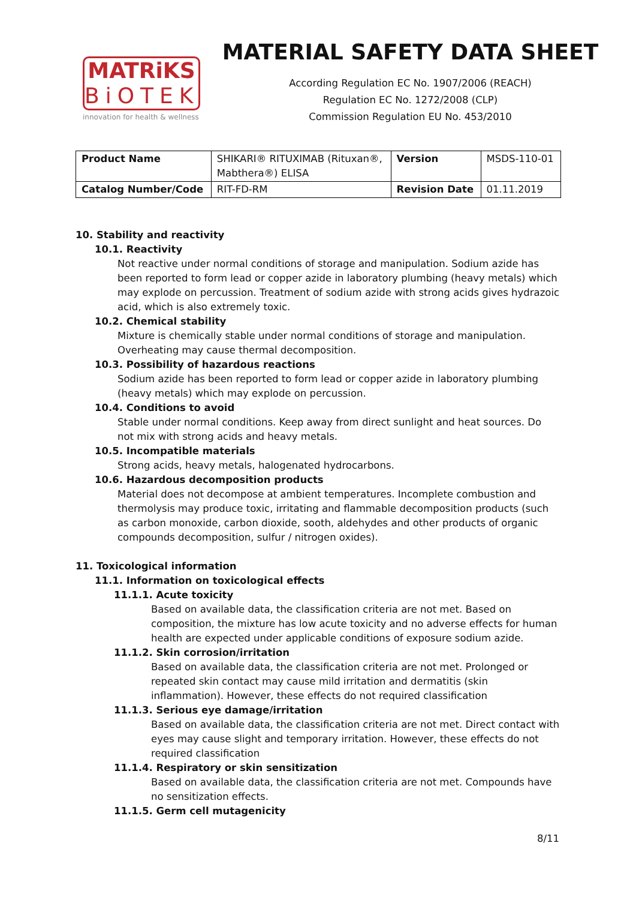MATRiKS
BiOTEK
innovation for health & wellness
MATERIAL SAFETY DATA SHEET
According Regulation EC No. 1907/2006 (REACH)
Regulation EC No. 1272/2008 (CLP)
Commission Regulation EU No. 453/2010
| Product Name | SHIKARI® RITUXIMAB (Rituxan®, Mabthera®) ELISA | Version | MSDS-110-01 |
| Catalog Number/Code | RIT-FD-RM | Revision Date | 01.11.2019 |
10. Stability and reactivity
10.1. Reactivity
Not reactive under normal conditions of storage and manipulation. Sodium azide has been reported to form lead or copper azide in laboratory plumbing (heavy metals) which may explode on percussion. Treatment of sodium azide with strong acids gives hydrazoic acid, which is also extremely toxic.
10.2. Chemical stability
Mixture is chemically stable under normal conditions of storage and manipulation. Overheating may cause thermal decomposition.
10.3. Possibility of hazardous reactions
Sodium azide has been reported to form lead or copper azide in laboratory plumbing (heavy metals) which may explode on percussion.
10.4. Conditions to avoid
Stable under normal conditions. Keep away from direct sunlight and heat sources. Do not mix with strong acids and heavy metals.
10.5. Incompatible materials
Strong acids, heavy metals, halogenated hydrocarbons.
10.6. Hazardous decomposition products
Material does not decompose at ambient temperatures. Incomplete combustion and thermolysis may produce toxic, irritating and flammable decomposition products (such as carbon monoxide, carbon dioxide, sooth, aldehydes and other products of organic compounds decomposition, sulfur / nitrogen oxides).
11. Toxicological information
11.1. Information on toxicological effects
11.1.1. Acute toxicity
Based on available data, the classification criteria are not met. Based on composition, the mixture has low acute toxicity and no adverse effects for human health are expected under applicable conditions of exposure sodium azide.
11.1.2. Skin corrosion/irritation
Based on available data, the classification criteria are not met. Prolonged or repeated skin contact may cause mild irritation and dermatitis (skin inflammation). However, these effects do not required classification
11.1.3. Serious eye damage/irritation
Based on available data, the classification criteria are not met. Direct contact with eyes may cause slight and temporary irritation. However, these effects do not required classification
11.1.4. Respiratory or skin sensitization
Based on available data, the classification criteria are not met. Compounds have no sensitization effects.
11.1.5. Germ cell mutagenicity
8/11